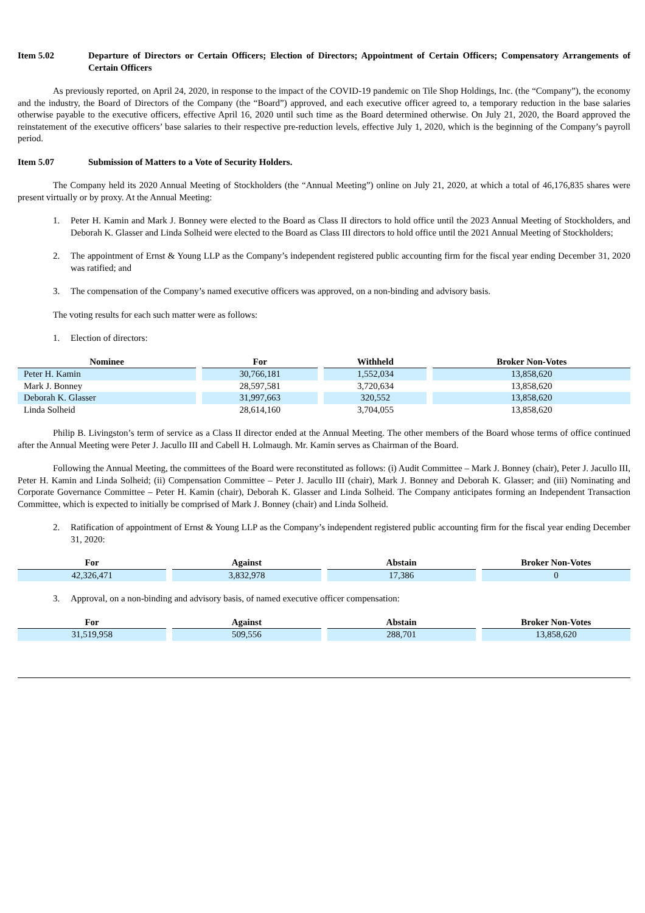Item 5.02 Departure of Directors or Certain Officers; Election of Directors; Appointment of Certain Officers; Compensatory Arrangements of Certain Officers
As previously reported, on April 24, 2020, in response to the impact of the COVID-19 pandemic on Tile Shop Holdings, Inc. (the “Company”), the economy and the industry, the Board of Directors of the Company (the “Board”) approved, and each executive officer agreed to, a temporary reduction in the base salaries otherwise payable to the executive officers, effective April 16, 2020 until such time as the Board determined otherwise. On July 21, 2020, the Board approved the reinstatement of the executive officers’ base salaries to their respective pre-reduction levels, effective July 1, 2020, which is the beginning of the Company’s payroll period.
Item 5.07 Submission of Matters to a Vote of Security Holders.
The Company held its 2020 Annual Meeting of Stockholders (the “Annual Meeting”) online on July 21, 2020, at which a total of 46,176,835 shares were present virtually or by proxy. At the Annual Meeting:
1. Peter H. Kamin and Mark J. Bonney were elected to the Board as Class II directors to hold office until the 2023 Annual Meeting of Stockholders, and Deborah K. Glasser and Linda Solheid were elected to the Board as Class III directors to hold office until the 2021 Annual Meeting of Stockholders;
2. The appointment of Ernst & Young LLP as the Company’s independent registered public accounting firm for the fiscal year ending December 31, 2020 was ratified; and
3. The compensation of the Company’s named executive officers was approved, on a non-binding and advisory basis.
The voting results for each such matter were as follows:
1. Election of directors:
| Nominee | For | Withheld | Broker Non-Votes |
| --- | --- | --- | --- |
| Peter H. Kamin | 30,766,181 | 1,552,034 | 13,858,620 |
| Mark J. Bonney | 28,597,581 | 3,720,634 | 13,858,620 |
| Deborah K. Glasser | 31,997,663 | 320,552 | 13,858,620 |
| Linda Solheid | 28,614,160 | 3,704,055 | 13,858,620 |
Philip B. Livingston’s term of service as a Class II director ended at the Annual Meeting. The other members of the Board whose terms of office continued after the Annual Meeting were Peter J. Jacullo III and Cabell H. Lolmaugh. Mr. Kamin serves as Chairman of the Board.
Following the Annual Meeting, the committees of the Board were reconstituted as follows: (i) Audit Committee – Mark J. Bonney (chair), Peter J. Jacullo III, Peter H. Kamin and Linda Solheid; (ii) Compensation Committee – Peter J. Jacullo III (chair), Mark J. Bonney and Deborah K. Glasser; and (iii) Nominating and Corporate Governance Committee – Peter H. Kamin (chair), Deborah K. Glasser and Linda Solheid. The Company anticipates forming an Independent Transaction Committee, which is expected to initially be comprised of Mark J. Bonney (chair) and Linda Solheid.
2. Ratification of appointment of Ernst & Young LLP as the Company’s independent registered public accounting firm for the fiscal year ending December 31, 2020:
| For | Against | Abstain | Broker Non-Votes |
| --- | --- | --- | --- |
| 42,326,471 | 3,832,978 | 17,386 | 0 |
3. Approval, on a non-binding and advisory basis, of named executive officer compensation:
| For | Against | Abstain | Broker Non-Votes |
| --- | --- | --- | --- |
| 31,519,958 | 509,556 | 288,701 | 13,858,620 |